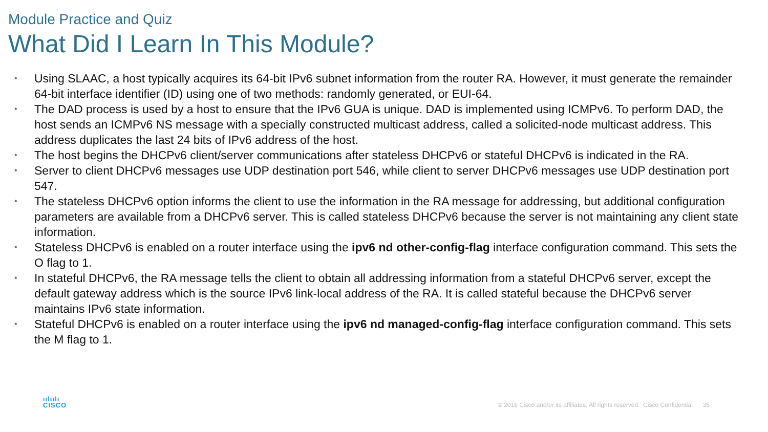Module Practice and Quiz
What Did I Learn In This Module?
• Using SLAAC, a host typically acquires its 64-bit IPv6 subnet information from the router RA. However, it must generate the remainder 64-bit interface identifier (ID) using one of two methods: randomly generated, or EUI-64.
• The DAD process is used by a host to ensure that the IPv6 GUA is unique. DAD is implemented using ICMPv6. To perform DAD, the host sends an ICMPv6 NS message with a specially constructed multicast address, called a solicited-node multicast address. This address duplicates the last 24 bits of IPv6 address of the host.
• The host begins the DHCPv6 client/server communications after stateless DHCPv6 or stateful DHCPv6 is indicated in the RA.
• Server to client DHCPv6 messages use UDP destination port 546, while client to server DHCPv6 messages use UDP destination port 547.
• The stateless DHCPv6 option informs the client to use the information in the RA message for addressing, but additional configuration parameters are available from a DHCPv6 server. This is called stateless DHCPv6 because the server is not maintaining any client state information.
• Stateless DHCPv6 is enabled on a router interface using the ipv6 nd other-config-flag interface configuration command. This sets the O flag to 1.
• In stateful DHCPv6, the RA message tells the client to obtain all addressing information from a stateful DHCPv6 server, except the default gateway address which is the source IPv6 link-local address of the RA. It is called stateful because the DHCPv6 server maintains IPv6 state information.
• Stateful DHCPv6 is enabled on a router interface using the ipv6 nd managed-config-flag interface configuration command. This sets the M flag to 1.
ıılıılı
CISCO
© 2016 Cisco and/or its affiliates. All rights reserved. Cisco Confidential 35